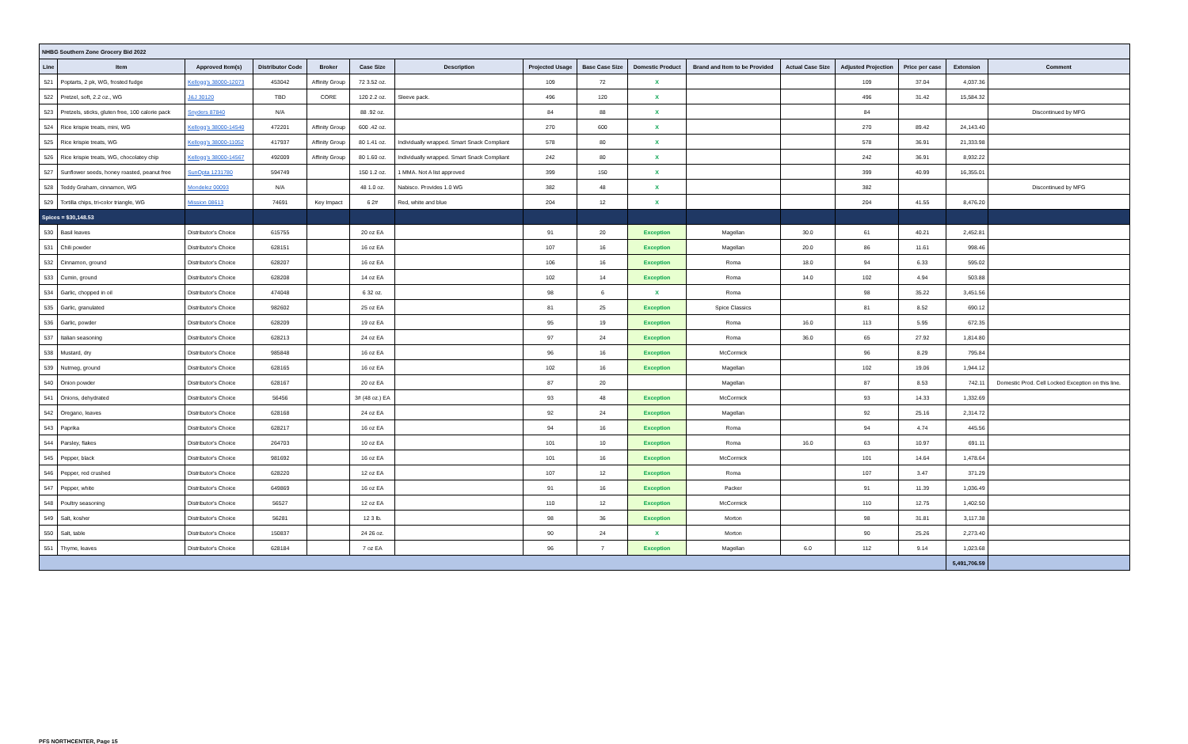| NHBG Southern Zone Grocery Bid 2022 | | | | | | | | | | | | | | | |
| Line | Item | Approved Item(s) | Distributor Code | Broker | Case Size | Description | Projected Usage | Base Case Size | Domestic Product | Brand and Item to be Provided | Actual Case Size | Adjusted Projection | Price per case | Extension | Comment |
| 521 | Poptarts, 2 pk, WG, frosted fudge | Kellogg's 38000-12073 | 453042 | Affinity Group | 72 3.52 oz. | | 109 | 72 | X | | | 109 | 37.04 | 4,037.36 | |
| 522 | Pretzel, soft, 2.2 oz., WG | J&J 30120 | TBD | CORE | 120 2.2 oz. | Sleeve pack. | 496 | 120 | X | | | 496 | 31.42 | 15,584.32 | |
| 523 | Pretzels, sticks, gluten free, 100 calorie pack | Snyders 87840 | N/A | | 88 .92 oz. | | 84 | 88 | X | | | 84 | | | Discontinued by MFG |
| 524 | Rice krispie treats, mini, WG | Kellogg's 38000-14540 | 472201 | Affinity Group | 600 .42 oz. | | 270 | 600 | X | | | 270 | 89.42 | 24,143.40 | |
| 525 | Rice krispie treats, WG | Kellogg's 38000-11052 | 417937 | Affinity Group | 80 1.41 oz. | Individually wrapped. Smart Snack Compliant | 578 | 80 | X | | | 578 | 36.91 | 21,333.98 | |
| 526 | Rice krispie treats, WG, chocolatey chip | Kellogg's 38000-14567 | 492009 | Affinity Group | 80 1.60 oz. | Individually wrapped. Smart Snack Compliant | 242 | 80 | X | | | 242 | 36.91 | 8,932.22 | |
| 527 | Sunflower seeds, honey roasted, peanut free | SunOpta 1231780 | 594749 | | 150 1.2 oz. | 1 MMA. Not A list approved | 399 | 150 | X | | | 399 | 40.99 | 16,355.01 | |
| 528 | Teddy Graham, cinnamon, WG | Mondelez 00093 | N/A | | 48 1.0 oz. | Nabisco. Provides 1.0 WG | 382 | 48 | X | | | 382 | | | Discontinued by MFG |
| 529 | Tortilla chips, tri-color triangle, WG | Mission 08613 | 74691 | Key Impact | 6 2# | Red, white and blue | 204 | 12 | X | | | 204 | 41.55 | 8,476.20 | |
| Spices = $30,148.53 | | | | | | | | | | | | | | | |
| 530 | Basil leaves | Distributor's Choice | 615755 | | 20 oz EA | | 91 | 20 | Exception | Magellan | 30.0 | 61 | 40.21 | 2,452.81 | |
| 531 | Chili powder | Distributor's Choice | 628151 | | 16 oz EA | | 107 | 16 | Exception | Magellan | 20.0 | 86 | 11.61 | 998.46 | |
| 532 | Cinnamon, ground | Distributor's Choice | 628207 | | 16 oz EA | | 106 | 16 | Exception | Roma | 18.0 | 94 | 6.33 | 595.02 | |
| 533 | Cumin, ground | Distributor's Choice | 628208 | | 14 oz EA | | 102 | 14 | Exception | Roma | 14.0 | 102 | 4.94 | 503.88 | |
| 534 | Garlic, chopped in oil | Distributor's Choice | 474048 | | 6 32 oz. | | 98 | 6 | X | Roma | | 98 | 35.22 | 3,451.56 | |
| 535 | Garlic, granulated | Distributor's Choice | 982602 | | 25 oz EA | | 81 | 25 | Exception | Spice Classics | | 81 | 8.52 | 690.12 | |
| 536 | Garlic, powder | Distributor's Choice | 628209 | | 19 oz EA | | 95 | 19 | Exception | Roma | 16.0 | 113 | 5.95 | 672.35 | |
| 537 | Italian seasoning | Distributor's Choice | 628213 | | 24 oz EA | | 97 | 24 | Exception | Roma | 36.0 | 65 | 27.92 | 1,814.80 | |
| 538 | Mustard, dry | Distributor's Choice | 985848 | | 16 oz EA | | 96 | 16 | Exception | McCormick | | 96 | 8.29 | 795.84 | |
| 539 | Nutmeg, ground | Distributor's Choice | 628165 | | 16 oz EA | | 102 | 16 | Exception | Magellan | | 102 | 19.06 | 1,944.12 | |
| 540 | Onion powder | Distributor's Choice | 628167 | | 20 oz EA | | 87 | 20 | | Magellan | | 87 | 8.53 | 742.11 | Domestic Prod. Cell Locked Exception on this line. |
| 541 | Onions, dehydrated | Distributor's Choice | 56456 | | 3# (48 oz.) EA | | 93 | 48 | Exception | McCormick | | 93 | 14.33 | 1,332.69 | |
| 542 | Oregano, leaves | Distributor's Choice | 628168 | | 24 oz EA | | 92 | 24 | Exception | Magellan | | 92 | 25.16 | 2,314.72 | |
| 543 | Paprika | Distributor's Choice | 628217 | | 16 oz EA | | 94 | 16 | Exception | Roma | | 94 | 4.74 | 445.56 | |
| 544 | Parsley, flakes | Distributor's Choice | 264703 | | 10 oz EA | | 101 | 10 | Exception | Roma | 16.0 | 63 | 10.97 | 691.11 | |
| 545 | Pepper, black | Distributor's Choice | 981692 | | 16 oz EA | | 101 | 16 | Exception | McCormick | | 101 | 14.64 | 1,478.64 | |
| 546 | Pepper, red crushed | Distributor's Choice | 628220 | | 12 oz EA | | 107 | 12 | Exception | Roma | | 107 | 3.47 | 371.29 | |
| 547 | Pepper, white | Distributor's Choice | 649869 | | 16 oz EA | | 91 | 16 | Exception | Packer | | 91 | 11.39 | 1,036.49 | |
| 548 | Poultry seasoning | Distributor's Choice | 56527 | | 12 oz EA | | 110 | 12 | Exception | McCormick | | 110 | 12.75 | 1,402.50 | |
| 549 | Salt, kosher | Distributor's Choice | 56281 | | 12 3 lb. | | 98 | 36 | Exception | Morton | | 98 | 31.81 | 3,117.38 | |
| 550 | Salt, table | Distributor's Choice | 150837 | | 24 26 oz. | | 90 | 24 | X | Morton | | 90 | 25.26 | 2,273.40 | |
| 551 | Thyme, leaves | Distributor's Choice | 628184 | | 7 oz EA | | 96 | 7 | Exception | Magellan | 6.0 | 112 | 9.14 | 1,023.68 | |
| | | | | | | | | | | | | | | 5,491,706.59 | |
PFS NORTHCENTER, Page 15